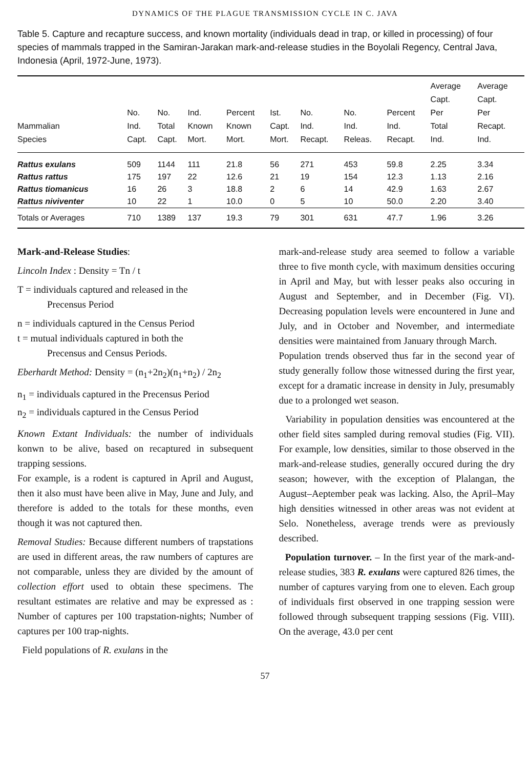DYNAMICS OF THE PLAGUE TRANSMISSION CYCLE IN C. JAVA
Table 5. Capture and recapture success, and known mortality (individuals dead in trap, or killed in processing) of four species of mammals trapped in the Samiran-Jarakan mark-and-release studies in the Boyolali Regency, Central Java, Indonesia (April, 1972-June, 1973).
| Mammalian Species | No. Ind. Capt. | No. Total Capt. | Ind. Known Mort. | Percent Known Mort. | Ist. Capt. Mort. | No. Ind. Recapt. | No. Ind. Releas. | Percent Ind. Recapt. | Average Capt. Per Total Ind. | Average Capt. Per Recapt. Ind. |
| --- | --- | --- | --- | --- | --- | --- | --- | --- | --- | --- |
| Rattus exulans | 509 | 1144 | 111 | 21.8 | 56 | 271 | 453 | 59.8 | 2.25 | 3.34 |
| Rattus rattus | 175 | 197 | 22 | 12.6 | 21 | 19 | 154 | 12.3 | 1.13 | 2.16 |
| Rattus tiomanicus | 16 | 26 | 3 | 18.8 | 2 | 6 | 14 | 42.9 | 1.63 | 2.67 |
| Rattus niviventer | 10 | 22 | 1 | 10.0 | 0 | 5 | 10 | 50.0 | 2.20 | 3.40 |
| Totals or Averages | 710 | 1389 | 137 | 19.3 | 79 | 301 | 631 | 47.7 | 1.96 | 3.26 |
Mark-and-Release Studies:
Lincoln Index : Density = Tn / t
T = individuals captured and released in the
Precensus Period
n = individuals captured in the Census Period
t = mutual individuals captured in both the
Precensus and Census Periods.
Eberhardt Method: Density = (n<sub>1</sub>+2n<sub>2</sub>)(n<sub>1</sub>+n<sub>2</sub>) / 2n<sub>2</sub>
n<sub>1</sub> = individuals captured in the Precensus Period
n<sub>2</sub> = individuals captured in the Census Period
Known Extant Individuals: the number of individuals konwn to be alive, based on recaptured in subsequent trapping sessions.
For example, is a rodent is captured in April and August, then it also must have been alive in May, June and July, and therefore is added to the totals for these months, even though it was not captured then.
Removal Studies: Because different numbers of trapstations are used in different areas, the raw numbers of captures are not comparable, unless they are divided by the amount of collection effort used to obtain these specimens. The resultant estimates are relative and may be expressed as : Number of captures per 100 trapstation-nights; Number of captures per 100 trap-nights.
Field populations of R. exulans in the
mark-and-release study area seemed to follow a variable three to five month cycle, with maximum densities occuring in April and May, but with lesser peaks also occuring in August and September, and in December (Fig. VI). Decreasing population levels were encountered in June and July, and in October and November, and intermediate densities were maintained from January through March.
Population trends observed thus far in the second year of study generally follow those witnessed during the first year, except for a dramatic increase in density in July, presumably due to a prolonged wet season.
Variability in population densities was encountered at the other field sites sampled during removal studies (Fig. VII). For example, low densities, similar to those observed in the mark-and-release studies, generally occured during the dry season; however, with the exception of Plalangan, the August–Aeptember peak was lacking. Also, the April–May high densities witnessed in other areas was not evident at Selo. Nonetheless, average trends were as previously described.
Population turnover. – In the first year of the mark-and-release studies, 383 R. exulans were captured 826 times, the number of captures varying from one to eleven. Each group of individuals first observed in one trapping session were followed through subsequent trapping sessions (Fig. VIII). On the average, 43.0 per cent
57